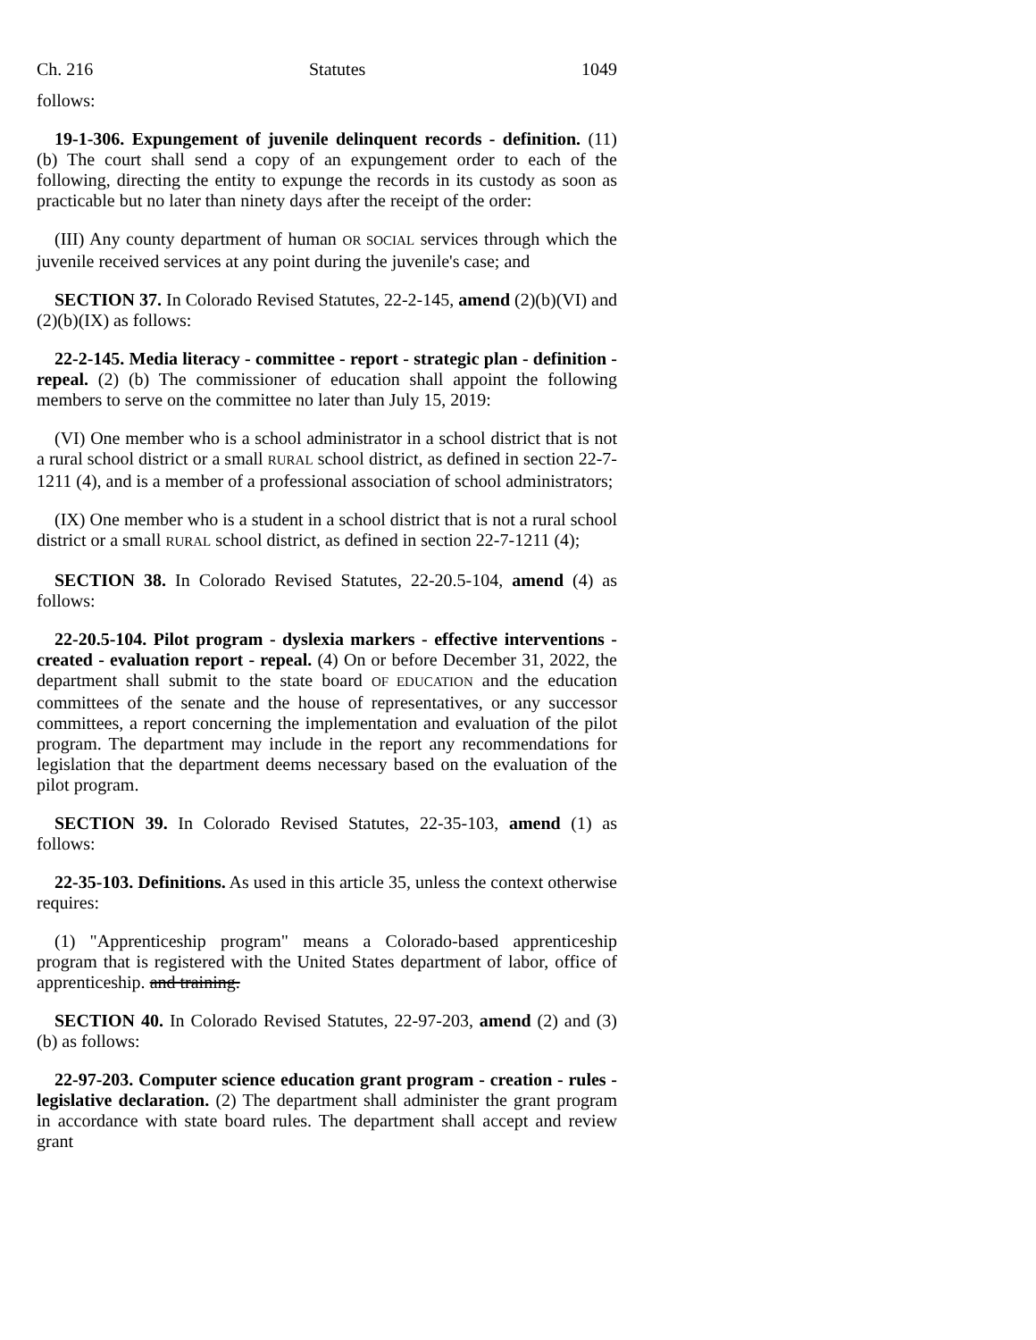Ch. 216 Statutes 1049
follows:
19-1-306. Expungement of juvenile delinquent records - definition. (11) (b) The court shall send a copy of an expungement order to each of the following, directing the entity to expunge the records in its custody as soon as practicable but no later than ninety days after the receipt of the order:
(III) Any county department of human OR SOCIAL services through which the juvenile received services at any point during the juvenile's case; and
SECTION 37. In Colorado Revised Statutes, 22-2-145, amend (2)(b)(VI) and (2)(b)(IX) as follows:
22-2-145. Media literacy - committee - report - strategic plan - definition - repeal. (2) (b) The commissioner of education shall appoint the following members to serve on the committee no later than July 15, 2019:
(VI) One member who is a school administrator in a school district that is not a rural school district or a small RURAL school district, as defined in section 22-7-1211 (4), and is a member of a professional association of school administrators;
(IX) One member who is a student in a school district that is not a rural school district or a small RURAL school district, as defined in section 22-7-1211 (4);
SECTION 38. In Colorado Revised Statutes, 22-20.5-104, amend (4) as follows:
22-20.5-104. Pilot program - dyslexia markers - effective interventions - created - evaluation report - repeal. (4) On or before December 31, 2022, the department shall submit to the state board OF EDUCATION and the education committees of the senate and the house of representatives, or any successor committees, a report concerning the implementation and evaluation of the pilot program. The department may include in the report any recommendations for legislation that the department deems necessary based on the evaluation of the pilot program.
SECTION 39. In Colorado Revised Statutes, 22-35-103, amend (1) as follows:
22-35-103. Definitions. As used in this article 35, unless the context otherwise requires:
(1) "Apprenticeship program" means a Colorado-based apprenticeship program that is registered with the United States department of labor, office of apprenticeship. and training.
SECTION 40. In Colorado Revised Statutes, 22-97-203, amend (2) and (3)(b) as follows:
22-97-203. Computer science education grant program - creation - rules - legislative declaration. (2) The department shall administer the grant program in accordance with state board rules. The department shall accept and review grant